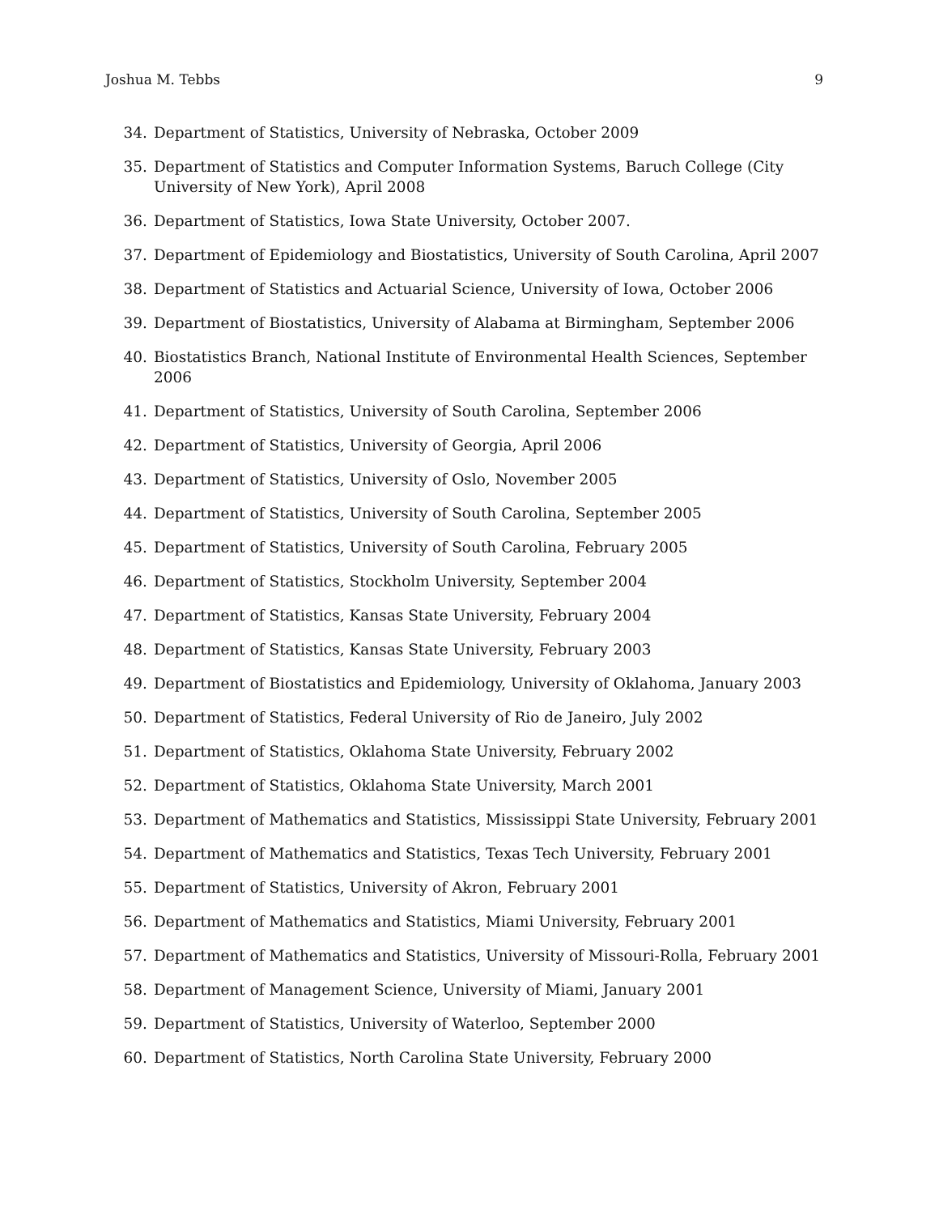Joshua M. Tebbs 9
34. Department of Statistics, University of Nebraska, October 2009
35. Department of Statistics and Computer Information Systems, Baruch College (City University of New York), April 2008
36. Department of Statistics, Iowa State University, October 2007.
37. Department of Epidemiology and Biostatistics, University of South Carolina, April 2007
38. Department of Statistics and Actuarial Science, University of Iowa, October 2006
39. Department of Biostatistics, University of Alabama at Birmingham, September 2006
40. Biostatistics Branch, National Institute of Environmental Health Sciences, September 2006
41. Department of Statistics, University of South Carolina, September 2006
42. Department of Statistics, University of Georgia, April 2006
43. Department of Statistics, University of Oslo, November 2005
44. Department of Statistics, University of South Carolina, September 2005
45. Department of Statistics, University of South Carolina, February 2005
46. Department of Statistics, Stockholm University, September 2004
47. Department of Statistics, Kansas State University, February 2004
48. Department of Statistics, Kansas State University, February 2003
49. Department of Biostatistics and Epidemiology, University of Oklahoma, January 2003
50. Department of Statistics, Federal University of Rio de Janeiro, July 2002
51. Department of Statistics, Oklahoma State University, February 2002
52. Department of Statistics, Oklahoma State University, March 2001
53. Department of Mathematics and Statistics, Mississippi State University, February 2001
54. Department of Mathematics and Statistics, Texas Tech University, February 2001
55. Department of Statistics, University of Akron, February 2001
56. Department of Mathematics and Statistics, Miami University, February 2001
57. Department of Mathematics and Statistics, University of Missouri-Rolla, February 2001
58. Department of Management Science, University of Miami, January 2001
59. Department of Statistics, University of Waterloo, September 2000
60. Department of Statistics, North Carolina State University, February 2000